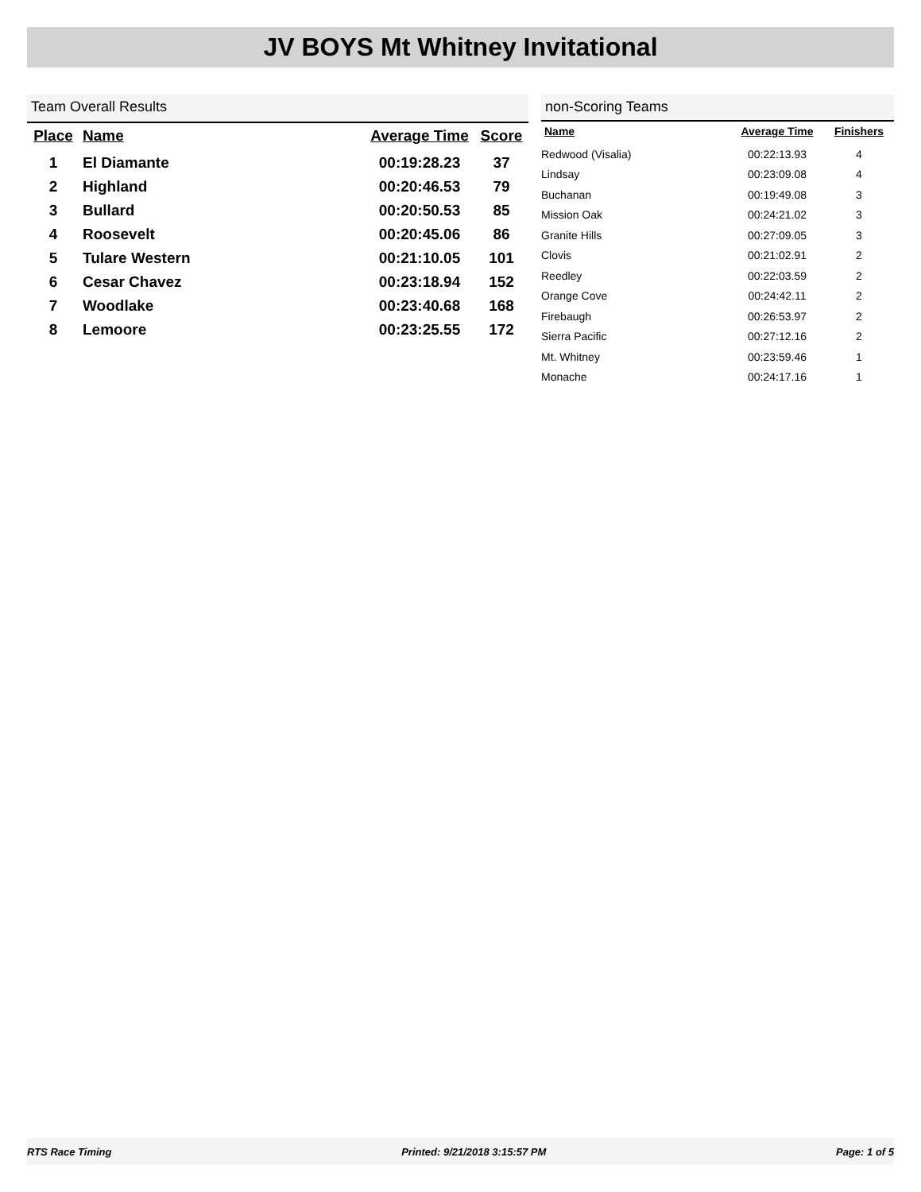JV BOYS Mt Whitney Invitational
Team Overall Results
| Place | Name | Average Time | Score |
| --- | --- | --- | --- |
| 1 | El Diamante | 00:19:28.23 | 37 |
| 2 | Highland | 00:20:46.53 | 79 |
| 3 | Bullard | 00:20:50.53 | 85 |
| 4 | Roosevelt | 00:20:45.06 | 86 |
| 5 | Tulare Western | 00:21:10.05 | 101 |
| 6 | Cesar Chavez | 00:23:18.94 | 152 |
| 7 | Woodlake | 00:23:40.68 | 168 |
| 8 | Lemoore | 00:23:25.55 | 172 |
non-Scoring Teams
| Name | Average Time | Finishers |
| --- | --- | --- |
| Redwood (Visalia) | 00:22:13.93 | 4 |
| Lindsay | 00:23:09.08 | 4 |
| Buchanan | 00:19:49.08 | 3 |
| Mission Oak | 00:24:21.02 | 3 |
| Granite Hills | 00:27:09.05 | 3 |
| Clovis | 00:21:02.91 | 2 |
| Reedley | 00:22:03.59 | 2 |
| Orange Cove | 00:24:42.11 | 2 |
| Firebaugh | 00:26:53.97 | 2 |
| Sierra Pacific | 00:27:12.16 | 2 |
| Mt. Whitney | 00:23:59.46 | 1 |
| Monache | 00:24:17.16 | 1 |
RTS Race Timing Printed: 9/21/2018 3:15:57 PM Page: 1 of 5